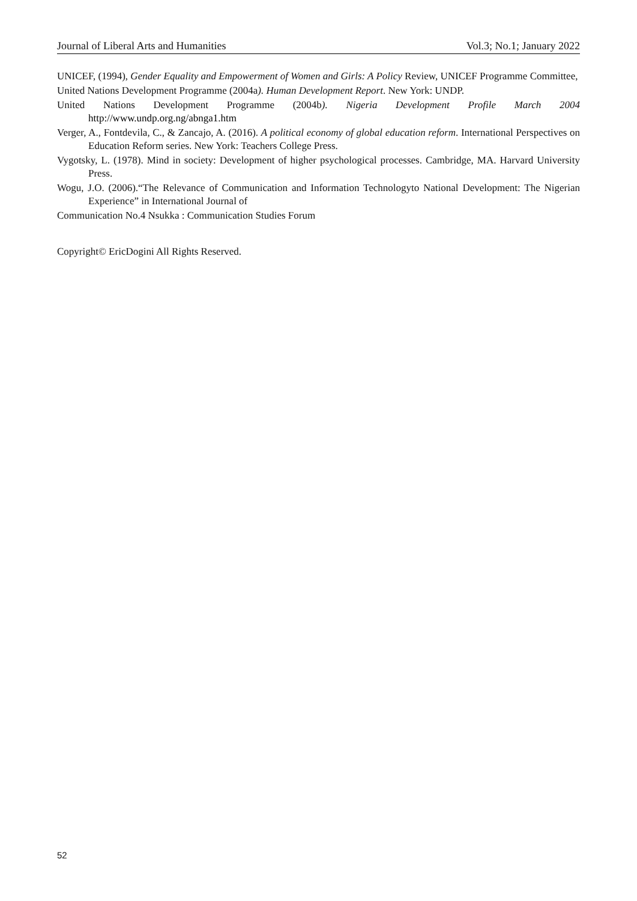Journal of Liberal Arts and Humanities Vol.3; No.1; January 2022
UNICEF, (1994), Gender Equality and Empowerment of Women and Girls: A Policy Review, UNICEF Programme Committee,
United Nations Development Programme (2004a). Human Development Report. New York: UNDP.
United Nations Development Programme (2004b). Nigeria Development Profile March 2004 http://www.undp.org.ng/abnga1.htm
Verger, A., Fontdevila, C., & Zancajo, A. (2016). A political economy of global education reform. International Perspectives on Education Reform series. New York: Teachers College Press.
Vygotsky, L. (1978). Mind in society: Development of higher psychological processes. Cambridge, MA. Harvard University Press.
Wogu, J.O. (2006).“The Relevance of Communication and Information Technologyto National Development: The Nigerian Experience” in International Journal of
Communication No.4 Nsukka : Communication Studies Forum
Copyright© EricDogini All Rights Reserved.
52